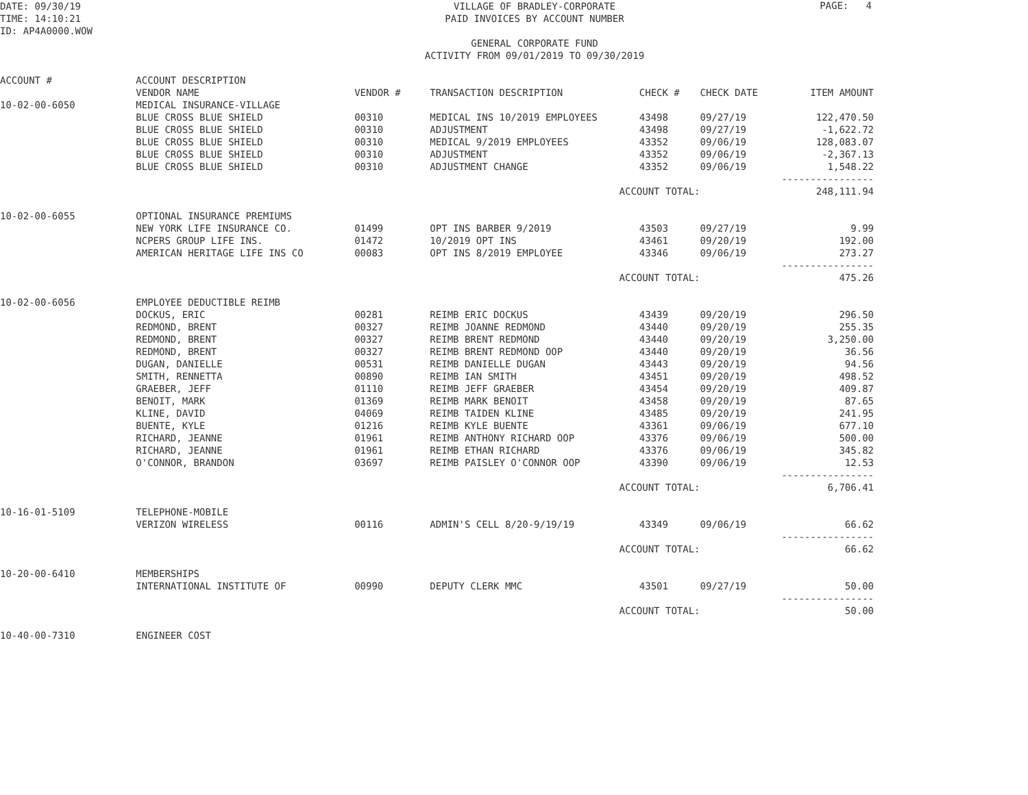DATE: 09/30/19
TIME: 14:10:21
ID: AP4A0000.WOW
PAGE: 4
VILLAGE OF BRADLEY-CORPORATE
PAID INVOICES BY ACCOUNT NUMBER
GENERAL CORPORATE FUND
ACTIVITY FROM 09/01/2019 TO 09/30/2019
ACCOUNT #
| | ACCOUNT DESCRIPTION | | | | | |
| --- | --- | --- | --- | --- | --- | --- |
| | VENDOR NAME | VENDOR # | TRANSACTION DESCRIPTION | CHECK # | CHECK DATE | ITEM AMOUNT |
| 10-02-00-6050 | MEDICAL INSURANCE-VILLAGE | | | | | |
| | BLUE CROSS BLUE SHIELD | 00310 | MEDICAL INS 10/2019 EMPLOYEES | 43498 | 09/27/19 | 122,470.50 |
| | BLUE CROSS BLUE SHIELD | 00310 | ADJUSTMENT | 43498 | 09/27/19 | -1,622.72 |
| | BLUE CROSS BLUE SHIELD | 00310 | MEDICAL 9/2019 EMPLOYEES | 43352 | 09/06/19 | 128,083.07 |
| | BLUE CROSS BLUE SHIELD | 00310 | ADJUSTMENT | 43352 | 09/06/19 | -2,367.13 |
| | BLUE CROSS BLUE SHIELD | 00310 | ADJUSTMENT CHANGE | 43352 | 09/06/19 | 1,548.22 |
| | | | | | | ---------------- |
| | | | ACCOUNT TOTAL: | | | 248,111.94 |
| 10-02-00-6055 | OPTIONAL INSURANCE PREMIUMS | | | | | |
| | NEW YORK LIFE INSURANCE CO. | 01499 | OPT INS BARBER 9/2019 | 43503 | 09/27/19 | 9.99 |
| | NCPERS GROUP LIFE INS. | 01472 | 10/2019 OPT INS | 43461 | 09/20/19 | 192.00 |
| | AMERICAN HERITAGE LIFE INS CO | 00083 | OPT INS 8/2019 EMPLOYEE | 43346 | 09/06/19 | 273.27 |
| | | | | | | ---------------- |
| | | | ACCOUNT TOTAL: | | | 475.26 |
| 10-02-00-6056 | EMPLOYEE DEDUCTIBLE REIMB | | | | | |
| | DOCKUS, ERIC | 00281 | REIMB ERIC DOCKUS | 43439 | 09/20/19 | 296.50 |
| | REDMOND, BRENT | 00327 | REIMB JOANNE REDMOND | 43440 | 09/20/19 | 255.35 |
| | REDMOND, BRENT | 00327 | REIMB BRENT REDMOND | 43440 | 09/20/19 | 3,250.00 |
| | REDMOND, BRENT | 00327 | REIMB BRENT REDMOND OOP | 43440 | 09/20/19 | 36.56 |
| | DUGAN, DANIELLE | 00531 | REIMB DANIELLE DUGAN | 43443 | 09/20/19 | 94.56 |
| | SMITH, RENNETTA | 00890 | REIMB IAN SMITH | 43451 | 09/20/19 | 498.52 |
| | GRAEBER, JEFF | 01110 | REIMB JEFF GRAEBER | 43454 | 09/20/19 | 409.87 |
| | BENOIT, MARK | 01369 | REIMB MARK BENOIT | 43458 | 09/20/19 | 87.65 |
| | KLINE, DAVID | 04069 | REIMB TAIDEN KLINE | 43485 | 09/20/19 | 241.95 |
| | BUENTE, KYLE | 01216 | REIMB KYLE BUENTE | 43361 | 09/06/19 | 677.10 |
| | RICHARD, JEANNE | 01961 | REIMB ANTHONY RICHARD OOP | 43376 | 09/06/19 | 500.00 |
| | RICHARD, JEANNE | 01961 | REIMB ETHAN RICHARD | 43376 | 09/06/19 | 345.82 |
| | O'CONNOR, BRANDON | 03697 | REIMB PAISLEY O'CONNOR OOP | 43390 | 09/06/19 | 12.53 |
| | | | | | | ---------------- |
| | | | ACCOUNT TOTAL: | | | 6,706.41 |
| 10-16-01-5109 | TELEPHONE-MOBILE | | | | | |
| | VERIZON WIRELESS | 00116 | ADMIN'S CELL 8/20-9/19/19 | 43349 | 09/06/19 | 66.62 |
| | | | | | | ---------------- |
| | | | ACCOUNT TOTAL: | | | 66.62 |
| 10-20-00-6410 | MEMBERSHIPS | | | | | |
| | INTERNATIONAL INSTITUTE OF | 00990 | DEPUTY CLERK MMC | 43501 | 09/27/19 | 50.00 |
| | | | | | | ---------------- |
| | | | ACCOUNT TOTAL: | | | 50.00 |
| 10-40-00-7310 | ENGINEER COST | | | | | |